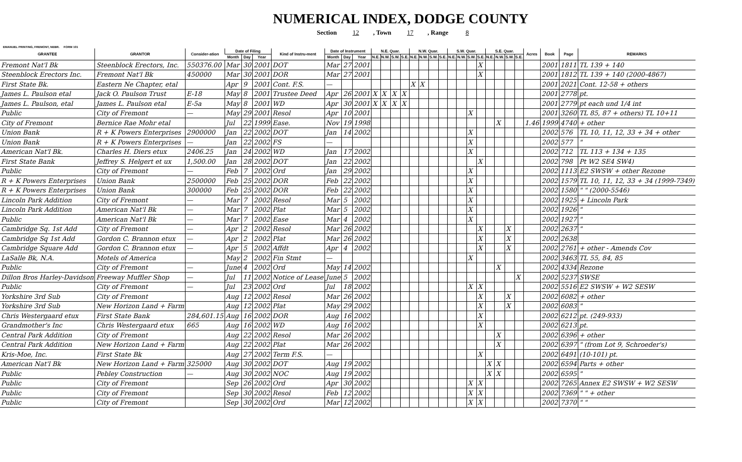NUMERICAL INDEX, DODGE COUNTY
Section 12, Town 17, Range 8
EMANUEL PRINTING, FREMONT, NEBR. FORM 101
| GRANTEE | GRANTOR | Consider-ation | Date of Filing | | | Kind of Instru-ment | Date of Instrument | | | N.E. Quar. | | | | N.W. Quar. | | | | S.W. Quar. | | | | S.E. Quar. | | | | Acres | Book | Page | REMARKS |
| --- | --- | --- | --- | --- | --- | --- | --- | --- | --- | --- | --- | --- | --- | --- | --- | --- | --- | --- | --- | --- | --- | --- | --- | --- | --- | --- | --- | --- | --- |
| | | | Month | Day | Year | | Month | Day | Year | N.E. | N.W. | S.W. | S.E. | N.E. | N.W. | S.W. | S.E. | N.E. | N.W. | S.W. | S.E. | N.E. | N.W. | S.W. | S.E. | | | | |
| Fremont Nat'l Bk | Steenblock Erectors, Inc. | 550376.00 | Mar | 30 | 2001 | DOT | Mar | 27 | 2001 | | | | | | | | | | | | X | | | | | | 2001 | 1811 | TL 139 + 140 |
| Steenblock Erectors Inc. | Fremont Nat'l Bk | 450000 | Mar | 30 | 2001 | DOR | Mar | 27 | 2001 | | | | | | | | | | | | X | | | | | | 2001 | 1812 | TL 139 + 140 (2000-4867) |
| First State Bk. | Eastern Ne Chapter, etal | | Apr | 9 | 2001 | Cont. F.S. | — | | | | | | | X | X | | | | | | | | | | | | 2001 | 2021 | Cont. 12-58 + others |
| James L. Paulson etal | Jack O. Paulson Trust | E-18 | May | 8 | 2001 | Trustee Deed | Apr | 26 | 2001 | X | X | X | X | | | | | | | | | | | | | | 2001 | 2778 | pt. |
| James L. Paulson, etal | James L. Paulson etal | E-5a | May | 8 | 2001 | WD | Apr | 30 | 2001 | X | X | X | X | | | | | | | | | | | | | | 2001 | 2779 | pt each und 1/4 int |
| Public | City of Fremont | — | May | 29 | 2001 | Resol | Apr | 10 | 2001 | | | | | | | | | | | X | | | | | | | 2001 | 3260 | TL 85, 87 + others) TL 10+11 |
| City of Fremont | Bernice Rae Mohr etal | | Jul | 22 | 1999 | Ease. | Nov | 19 | 1998 | | | | | | | | | | | | | | X | | | 1.46 | 1999 | 4740 | + other |
| Union Bank | R + K Powers Enterprises | 2900000 | Jan | 22 | 2002 | DOT | Jan | 14 | 2002 | | | | | | | | | | | X | | | | | | | 2002 | 576 | TL 10, 11, 12, 33 + 34 + other |
| Union Bank | R + K Powers Enterprises | — | Jan | 22 | 2002 | FS | — | | | | | | | | | | | | | X | | | | | | | 2002 | 577 | " |
| American Nat'l Bk. | Charles H. Diers etux | 2406.25 | Jan | 24 | 2002 | WD | Jan | 17 | 2002 | | | | | | | | | | | X | | | | | | | 2002 | 712 | TL 113 + 134 + 135 |
| First State Bank | Jeffrey S. Helgert et ux | 1,500.00 | Jan | 28 | 2002 | DOT | Jan | 22 | 2002 | | | | | | | | | | | | X | | | | | | 2002 | 798 | Pt W2 SE4 SW4) |
| Public | City of Fremont | — | Feb | 7 | 2002 | Ord | Jan | 29 | 2002 | | | | | | | | | | | X | | | | | | | 2002 | 1113 | E2 SWSW + other Rezone |
| R + K Powers Enterprises | Union Bank | 2500000 | Feb | 25 | 2002 | DOR | Feb | 22 | 2002 | | | | | | | | | | | X | | | | | | | 2002 | 1579 | TL 10, 11, 12, 33 + 34 (1999-7349) |
| R + K Powers Enterprises | Union Bank | 300000 | Feb | 25 | 2002 | DOR | Feb | 22 | 2002 | | | | | | | | | | | X | | | | | | | 2002 | 1580 | " " (2000-5546) |
| Lincoln Park Addition | City of Fremont | — | Mar | 7 | 2002 | Resol | Mar | 5 | 2002 | | | | | | | | | | | X | | | | | | | 2002 | 1925 | + Lincoln Park |
| Lincoln Park Addition | American Nat'l Bk | — | Mar | 7 | 2002 | Plat | Mar | 5 | 2002 | | | | | | | | | | | X | | | | | | | 2002 | 1926 | " |
| Public | American Nat'l Bk | — | Mar | 7 | 2002 | Ease | Mar | 4 | 2002 | | | | | | | | | | | X | | | | | | | 2002 | 1927 | " |
| Cambridge Sq. 1st Add | City of Fremont | — | Apr | 2 | 2002 | Resol | Mar | 26 | 2002 | | | | | | | | | | | | X | | | X | | | 2002 | 2637 | " |
| Cambridge Sq 1st Add | Gordon C. Brannon etux | — | Apr | 2 | 2002 | Plat | Mar | 26 | 2002 | | | | | | | | | | | | X | | | X | | | 2002 | 2638 | |
| Cambridge Square Add | Gordon C. Brannon etux | — | Apr | 5 | 2002 | Affdt | Apr | 4 | 2002 | | | | | | | | | | | | X | | | X | | | 2002 | 2761 | + other - Amends Cov |
| LaSalle Bk, N.A. | Motels of America | | May | 2 | 2002 | Fin Stmt | — | | | | | | | | | | | | | X | | | | | | | 2002 | 3463 | TL 55, 84, 85 |
| Public | City of Fremont | — | June | 4 | 2002 | Ord | May | 14 | 2002 | | | | | | | | | | | | | | X | | | | 2002 | 4334 | Rezone |
| Dillon Bros Harley-Davidson | Freeway Muffler Shop | — | Jul | 11 | 2002 | Notice of Lease | June | 5 | 2002 | | | | | | | | | | | | | | | | X | | 2002 | 5237 | SWSE |
| Public | City of Fremont | — | Jul | 23 | 2002 | Ord | Jul | 18 | 2002 | | | | | | | | | | | X | X | | | | | | 2002 | 5516 | E2 SWSW + W2 SESW |
| Yorkshire 3rd Sub | City of Fremont | | Aug | 12 | 2002 | Resol | Mar | 26 | 2002 | | | | | | | | | | | | X | | | X | | | 2002 | 6082 | + other |
| Yorkshire 3rd Sub | New Horizon Land + Farm | | Aug | 12 | 2002 | Plat | May | 29 | 2002 | | | | | | | | | | | | X | | | X | | | 2002 | 6083 | " |
| Chris Westergaard etux | First State Bank | 284,601.15 | Aug | 16 | 2002 | DOR | Aug | 16 | 2002 | | | | | | | | | | | | X | | | | | | 2002 | 6212 | pt. (249-933) |
| Grandmother's Inc | Chris Westergaard etux | 665 | Aug | 16 | 2002 | WD | Aug | 16 | 2002 | | | | | | | | | | | | X | | | | | | 2002 | 6213 | pt. |
| Central Park Addition | City of Fremont | | Aug | 22 | 2002 | Resol | Mar | 26 | 2002 | | | | | | | | | | | | | | X | | | | 2002 | 6396 | + other |
| Central Park Addition | New Horizon Land + Farm | | Aug | 22 | 2002 | Plat | Mar | 26 | 2002 | | | | | | | | | | | | | | X | | | | 2002 | 6397 | " (from Lot 9, Schroeder's) |
| Kris-Moe, Inc. | First State Bk | | Aug | 27 | 2002 | Term F.S. | — | | | | | | | | | | | | | | X | | | | | | 2002 | 6491 | (10-101) pt. |
| American Nat'l Bk | New Horizon Land + Farm | 325000 | Aug | 30 | 2002 | DOT | Aug | 19 | 2002 | | | | | | | | | | | | | X | X | | | | 2002 | 6594 | Parts + other |
| Public | Pebley Construction | — | Aug | 30 | 2002 | NOC | Aug | 19 | 2002 | | | | | | | | | | | | | X | X | | | | 2002 | 6595 | " |
| Public | City of Fremont | | Sep | 26 | 2002 | Ord | Apr | 30 | 2002 | | | | | | | | | | | X | X | | | | | | 2002 | 7265 | Annex E2 SWSW + W2 SESW |
| Public | City of Fremont | | Sep | 30 | 2002 | Resol | Feb | 12 | 2002 | | | | | | | | | | | X | X | | | | | | 2002 | 7369 | " " + other |
| Public | City of Fremont | | Sep | 30 | 2002 | Ord | Mar | 12 | 2002 | | | | | | | | | | | X | X | | | | | | 2002 | 7370 | " " |